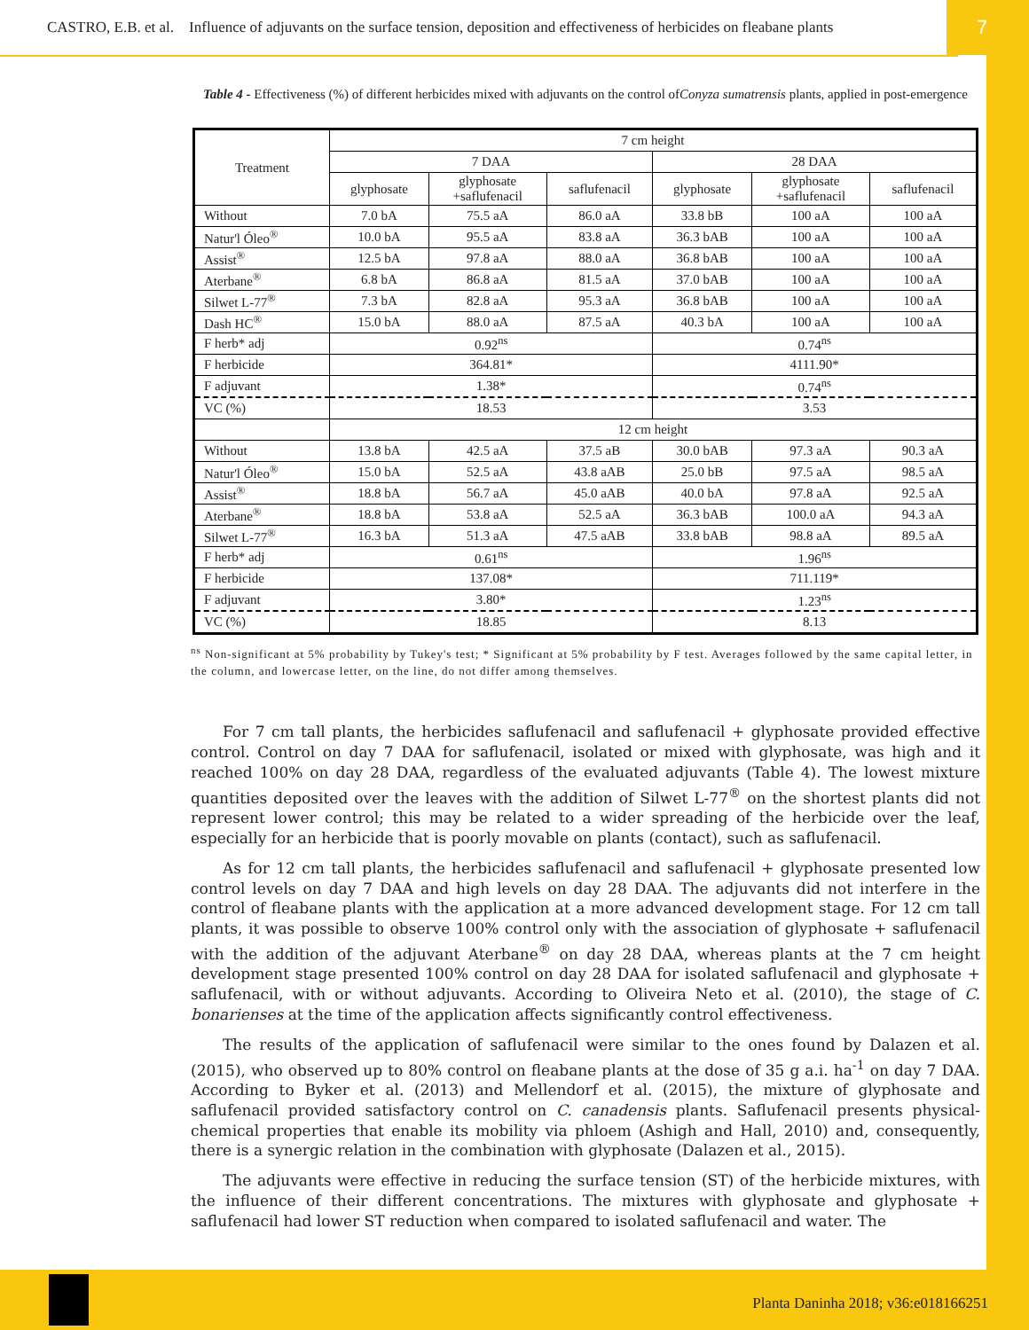CASTRO, E.B. et al. Influence of adjuvants on the surface tension, deposition and effectiveness of herbicides on fleabane plants
7
Table 4 - Effectiveness (%) of different herbicides mixed with adjuvants on the control ofConyza sumatrensis plants, applied in post-emergence
| Treatment | 7 cm height | | | | | |
| --- | --- | --- | --- | --- | --- | --- |
| | 7 DAA | | | 28 DAA | | |
| | glyphosate | glyphosate +saflufenacil | saflufenacil | glyphosate | glyphosate +saflufenacil | saflufenacil |
| Without | 7.0 bA | 75.5 aA | 86.0 aA | 33.8 bB | 100 aA | 100 aA |
| Natur'l Óleo<sup>®</sup> | 10.0 bA | 95.5 aA | 83.8 aA | 36.3 bAB | 100 aA | 100 aA |
| Assist<sup>®</sup> | 12.5 bA | 97.8 aA | 88.0 aA | 36.8 bAB | 100 aA | 100 aA |
| Aterbane<sup>®</sup> | 6.8 bA | 86.8 aA | 81.5 aA | 37.0 bAB | 100 aA | 100 aA |
| Silwet L-77<sup>®</sup> | 7.3 bA | 82.8 aA | 95.3 aA | 36.8 bAB | 100 aA | 100 aA |
| Dash HC<sup>®</sup> | 15.0 bA | 88.0 aA | 87.5 aA | 40.3 bA | 100 aA | 100 aA |
| F herb* adj | 0.92<sup>ns</sup> | | | 0.74<sup>ns</sup> | | |
| F herbicide | 364.81* | | | 4111.90* | | |
| F adjuvant | 1.38* | | | 0.74<sup>ns</sup> | | |
| VC (%) | 18.53 | | | 3.53 | | |
| | 12 cm height | | | | | |
| Without | 13.8 bA | 42.5 aA | 37.5 aB | 30.0 bAB | 97.3 aA | 90.3 aA |
| Natur'l Óleo<sup>®</sup> | 15.0 bA | 52.5 aA | 43.8 aAB | 25.0 bB | 97.5 aA | 98.5 aA |
| Assist<sup>®</sup> | 18.8 bA | 56.7 aA | 45.0 aAB | 40.0 bA | 97.8 aA | 92.5 aA |
| Aterbane<sup>®</sup> | 18.8 bA | 53.8 aA | 52.5 aA | 36.3 bAB | 100.0 aA | 94.3 aA |
| Silwet L-77<sup>®</sup> | 16.3 bA | 51.3 aA | 47.5 aAB | 33.8 bAB | 98.8 aA | 89.5 aA |
| F herb* adj | 0.61<sup>ns</sup> | | | 1.96<sup>ns</sup> | | |
| F herbicide | 137.08* | | | 711.119* | | |
| F adjuvant | 3.80* | | | 1.23<sup>ns</sup> | | |
| VC (%) | 18.85 | | | 8.13 | | |
<sup>ns</sup> Non-significant at 5% probability by Tukey's test; * Significant at 5% probability by F test. Averages followed by the same capital letter, in the column, and lowercase letter, on the line, do not differ among themselves.
For 7 cm tall plants, the herbicides saflufenacil and saflufenacil + glyphosate provided effective control. Control on day 7 DAA for saflufenacil, isolated or mixed with glyphosate, was high and it reached 100% on day 28 DAA, regardless of the evaluated adjuvants (Table 4). The lowest mixture quantities deposited over the leaves with the addition of Silwet L-77<sup>®</sup> on the shortest plants did not represent lower control; this may be related to a wider spreading of the herbicide over the leaf, especially for an herbicide that is poorly movable on plants (contact), such as saflufenacil.
As for 12 cm tall plants, the herbicides saflufenacil and saflufenacil + glyphosate presented low control levels on day 7 DAA and high levels on day 28 DAA. The adjuvants did not interfere in the control of fleabane plants with the application at a more advanced development stage. For 12 cm tall plants, it was possible to observe 100% control only with the association of glyphosate + saflufenacil with the addition of the adjuvant Aterbane<sup>®</sup> on day 28 DAA, whereas plants at the 7 cm height development stage presented 100% control on day 28 DAA for isolated saflufenacil and glyphosate + saflufenacil, with or without adjuvants. According to Oliveira Neto et al. (2010), the stage of C. bonarienses at the time of the application affects significantly control effectiveness.
The results of the application of saflufenacil were similar to the ones found by Dalazen et al. (2015), who observed up to 80% control on fleabane plants at the dose of 35 g a.i. ha<sup>-1</sup> on day 7 DAA. According to Byker et al. (2013) and Mellendorf et al. (2015), the mixture of glyphosate and saflufenacil provided satisfactory control on C. canadensis plants. Saflufenacil presents physical-chemical properties that enable its mobility via phloem (Ashigh and Hall, 2010) and, consequently, there is a synergic relation in the combination with glyphosate (Dalazen et al., 2015).
The adjuvants were effective in reducing the surface tension (ST) of the herbicide mixtures, with the influence of their different concentrations. The mixtures with glyphosate and glyphosate + saflufenacil had lower ST reduction when compared to isolated saflufenacil and water. The
Planta Daninha 2018; v36:e018166251